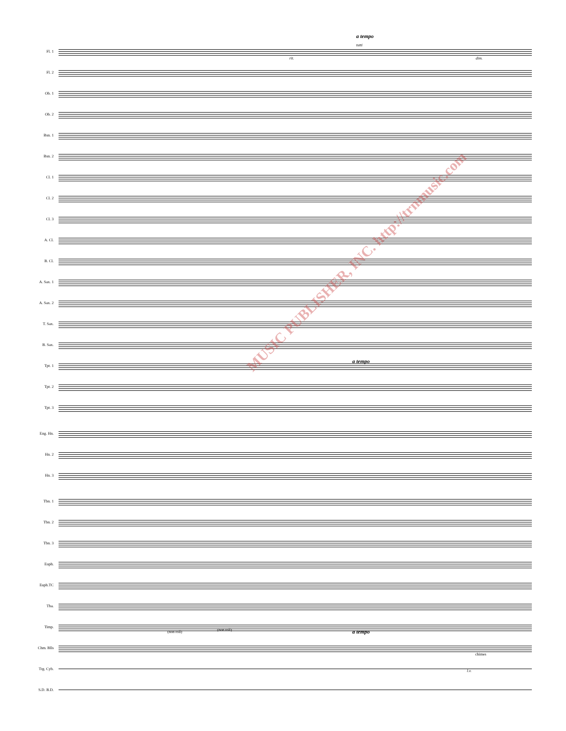a tempo
Fl. 1
Fl. 2
Ob. 1
Ob. 2
Bsn. 1
Bsn. 2
Cl. 1
Cl. 2
Cl. 3
A. Cl.
B. Cl.
A. Sax. 1
A. Sax. 2
T. Sax.
B. Sax.
Tpt. 1
Tpt. 2
Tpt. 3
Eng. Hn.
Hn. 2
Hn. 3
Tbn. 1
Tbn. 2
Tbn. 3
Euph.
Euph.TC
Tba.
Timp.
Chm. Blls
Trg. Cyb.
S.D. B.D.
rit.
tutti
dim.
(non roll) (non roll) a tempo
a tempo
chimes
l.v.
MUSIC PUBLISHER, INC. http://trnmusic.com